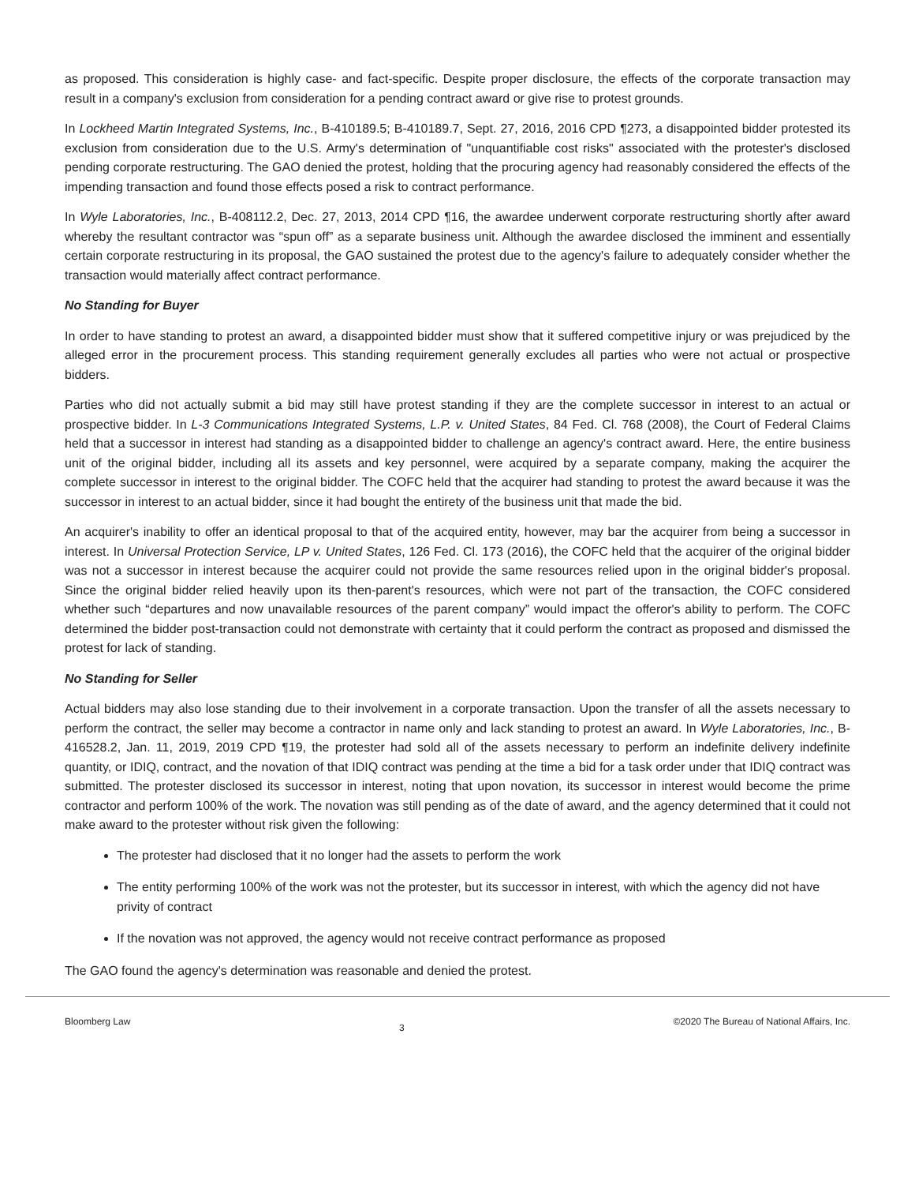as proposed. This consideration is highly case- and fact-specific. Despite proper disclosure, the effects of the corporate transaction may result in a company's exclusion from consideration for a pending contract award or give rise to protest grounds.
In Lockheed Martin Integrated Systems, Inc., B-410189.5; B-410189.7, Sept. 27, 2016, 2016 CPD ¶273, a disappointed bidder protested its exclusion from consideration due to the U.S. Army's determination of "unquantifiable cost risks" associated with the protester's disclosed pending corporate restructuring. The GAO denied the protest, holding that the procuring agency had reasonably considered the effects of the impending transaction and found those effects posed a risk to contract performance.
In Wyle Laboratories, Inc., B-408112.2, Dec. 27, 2013, 2014 CPD ¶16, the awardee underwent corporate restructuring shortly after award whereby the resultant contractor was “spun off” as a separate business unit. Although the awardee disclosed the imminent and essentially certain corporate restructuring in its proposal, the GAO sustained the protest due to the agency's failure to adequately consider whether the transaction would materially affect contract performance.
No Standing for Buyer
In order to have standing to protest an award, a disappointed bidder must show that it suffered competitive injury or was prejudiced by the alleged error in the procurement process. This standing requirement generally excludes all parties who were not actual or prospective bidders.
Parties who did not actually submit a bid may still have protest standing if they are the complete successor in interest to an actual or prospective bidder. In L-3 Communications Integrated Systems, L.P. v. United States, 84 Fed. Cl. 768 (2008), the Court of Federal Claims held that a successor in interest had standing as a disappointed bidder to challenge an agency's contract award. Here, the entire business unit of the original bidder, including all its assets and key personnel, were acquired by a separate company, making the acquirer the complete successor in interest to the original bidder. The COFC held that the acquirer had standing to protest the award because it was the successor in interest to an actual bidder, since it had bought the entirety of the business unit that made the bid.
An acquirer's inability to offer an identical proposal to that of the acquired entity, however, may bar the acquirer from being a successor in interest. In Universal Protection Service, LP v. United States, 126 Fed. Cl. 173 (2016), the COFC held that the acquirer of the original bidder was not a successor in interest because the acquirer could not provide the same resources relied upon in the original bidder's proposal. Since the original bidder relied heavily upon its then-parent's resources, which were not part of the transaction, the COFC considered whether such “departures and now unavailable resources of the parent company” would impact the offeror's ability to perform. The COFC determined the bidder post-transaction could not demonstrate with certainty that it could perform the contract as proposed and dismissed the protest for lack of standing.
No Standing for Seller
Actual bidders may also lose standing due to their involvement in a corporate transaction. Upon the transfer of all the assets necessary to perform the contract, the seller may become a contractor in name only and lack standing to protest an award. In Wyle Laboratories, Inc., B-416528.2, Jan. 11, 2019, 2019 CPD ¶19, the protester had sold all of the assets necessary to perform an indefinite delivery indefinite quantity, or IDIQ, contract, and the novation of that IDIQ contract was pending at the time a bid for a task order under that IDIQ contract was submitted. The protester disclosed its successor in interest, noting that upon novation, its successor in interest would become the prime contractor and perform 100% of the work. The novation was still pending as of the date of award, and the agency determined that it could not make award to the protester without risk given the following:
The protester had disclosed that it no longer had the assets to perform the work
The entity performing 100% of the work was not the protester, but its successor in interest, with which the agency did not have privity of contract
If the novation was not approved, the agency would not receive contract performance as proposed
The GAO found the agency's determination was reasonable and denied the protest.
Bloomberg Law 3 ©2020 The Bureau of National Affairs, Inc.